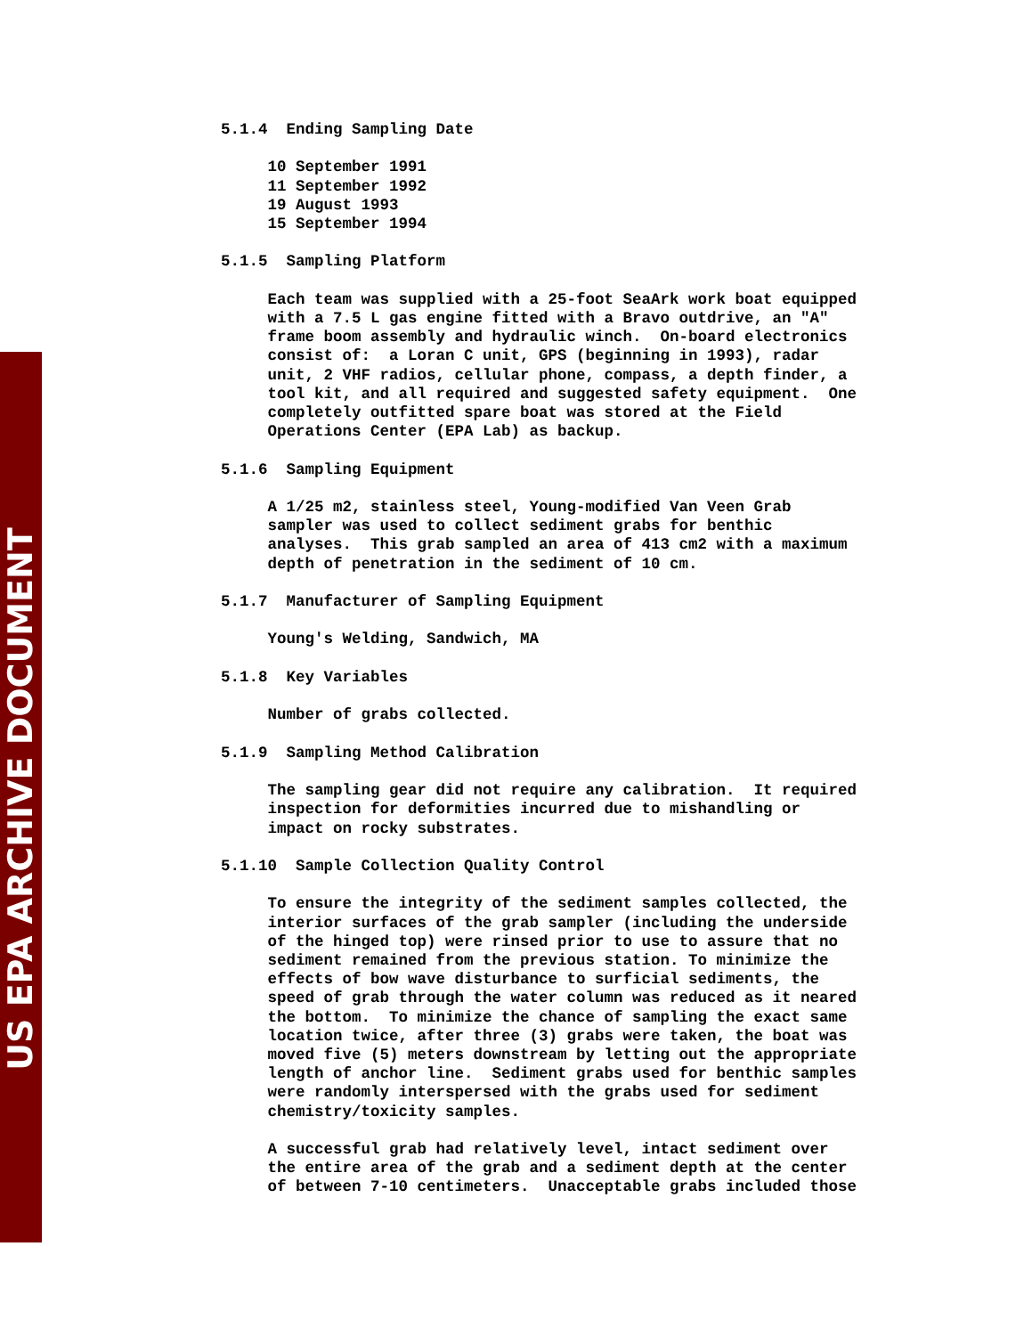US EPA ARCHIVE DOCUMENT
5.1.4 Ending Sampling Date 10 September 1991 11 September 1992 19 August 1993 15 September 1994 5.1.5 Sampling Platform Each team was supplied with a 25-foot SeaArk work boat equipped with a 7.5 L gas engine fitted with a Bravo outdrive, an "A" frame boom assembly and hydraulic winch. On-board electronics consist of: a Loran C unit, GPS (beginning in 1993), radar unit, 2 VHF radios, cellular phone, compass, a depth finder, a tool kit, and all required and suggested safety equipment. One completely outfitted spare boat was stored at the Field Operations Center (EPA Lab) as backup. 5.1.6 Sampling Equipment A 1/25 m2, stainless steel, Young-modified Van Veen Grab sampler was used to collect sediment grabs for benthic analyses. This grab sampled an area of 413 cm2 with a maximum depth of penetration in the sediment of 10 cm. 5.1.7 Manufacturer of Sampling Equipment Young's Welding, Sandwich, MA 5.1.8 Key Variables Number of grabs collected. 5.1.9 Sampling Method Calibration The sampling gear did not require any calibration. It required inspection for deformities incurred due to mishandling or impact on rocky substrates. 5.1.10 Sample Collection Quality Control To ensure the integrity of the sediment samples collected, the interior surfaces of the grab sampler (including the underside of the hinged top) were rinsed prior to use to assure that no sediment remained from the previous station. To minimize the effects of bow wave disturbance to surficial sediments, the speed of grab through the water column was reduced as it neared the bottom. To minimize the chance of sampling the exact same location twice, after three (3) grabs were taken, the boat was moved five (5) meters downstream by letting out the appropriate length of anchor line. Sediment grabs used for benthic samples were randomly interspersed with the grabs used for sediment chemistry/toxicity samples. A successful grab had relatively level, intact sediment over the entire area of the grab and a sediment depth at the center of between 7-10 centimeters. Unacceptable grabs included those